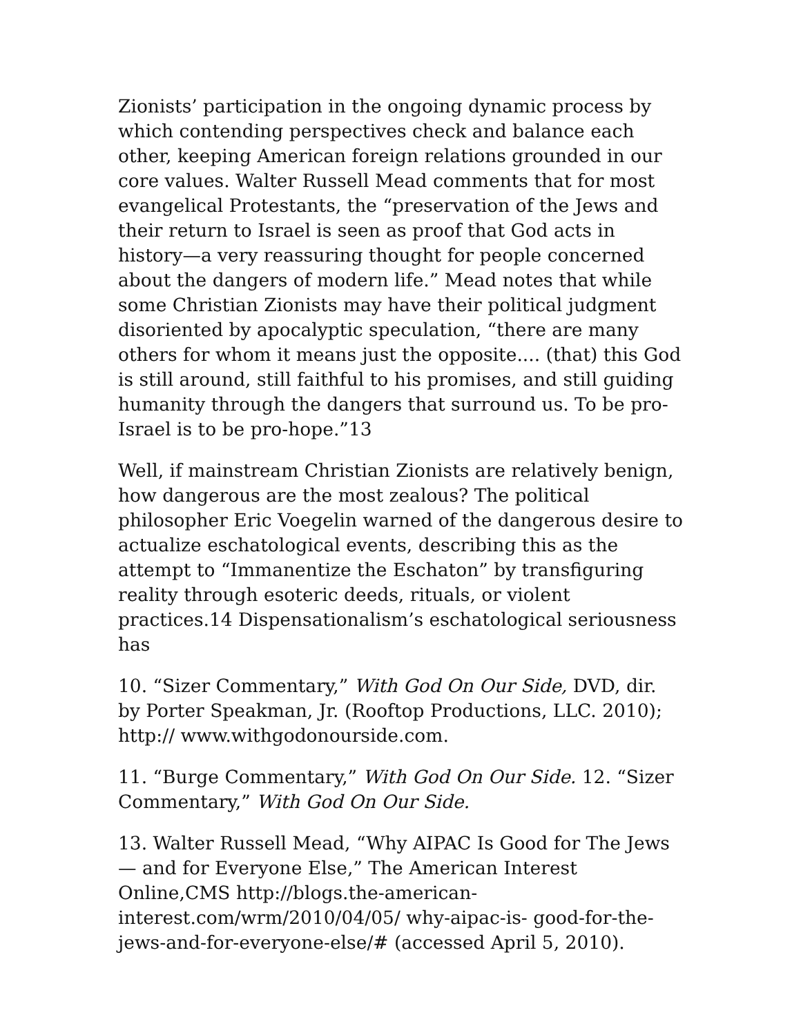Zionists’ participation in the ongoing dynamic process by which contending perspectives check and balance each other, keeping American foreign relations grounded in our core values. Walter Russell Mead comments that for most evangelical Protestants, the “preservation of the Jews and their return to Israel is seen as proof that God acts in history—a very reassuring thought for people concerned about the dangers of modern life.” Mead notes that while some Christian Zionists may have their political judgment disoriented by apocalyptic speculation, “there are many others for whom it means just the opposite.... (that) this God is still around, still faithful to his promises, and still guiding humanity through the dangers that surround us. To be pro-Israel is to be pro-hope.”13
Well, if mainstream Christian Zionists are relatively benign, how dangerous are the most zealous? The political philosopher Eric Voegelin warned of the dangerous desire to actualize eschatological events, describing this as the attempt to “Immanentize the Eschaton” by transfiguring reality through esoteric deeds, rituals, or violent practices.14 Dispensationalism’s eschatological seriousness has
10. “Sizer Commentary,” With God On Our Side, DVD, dir. by Porter Speakman, Jr. (Rooftop Productions, LLC. 2010); http:// www.withgodonourside.com.
11. “Burge Commentary,” With God On Our Side. 12. “Sizer Commentary,” With God On Our Side.
13. Walter Russell Mead, “Why AIPAC Is Good for The Jews — and for Everyone Else,” The American Interest Online,CMS http://blogs.the-american-interest.com/wrm/2010/04/05/ why-aipac-is- good-for-the-jews-and-for-everyone-else/# (accessed April 5, 2010).